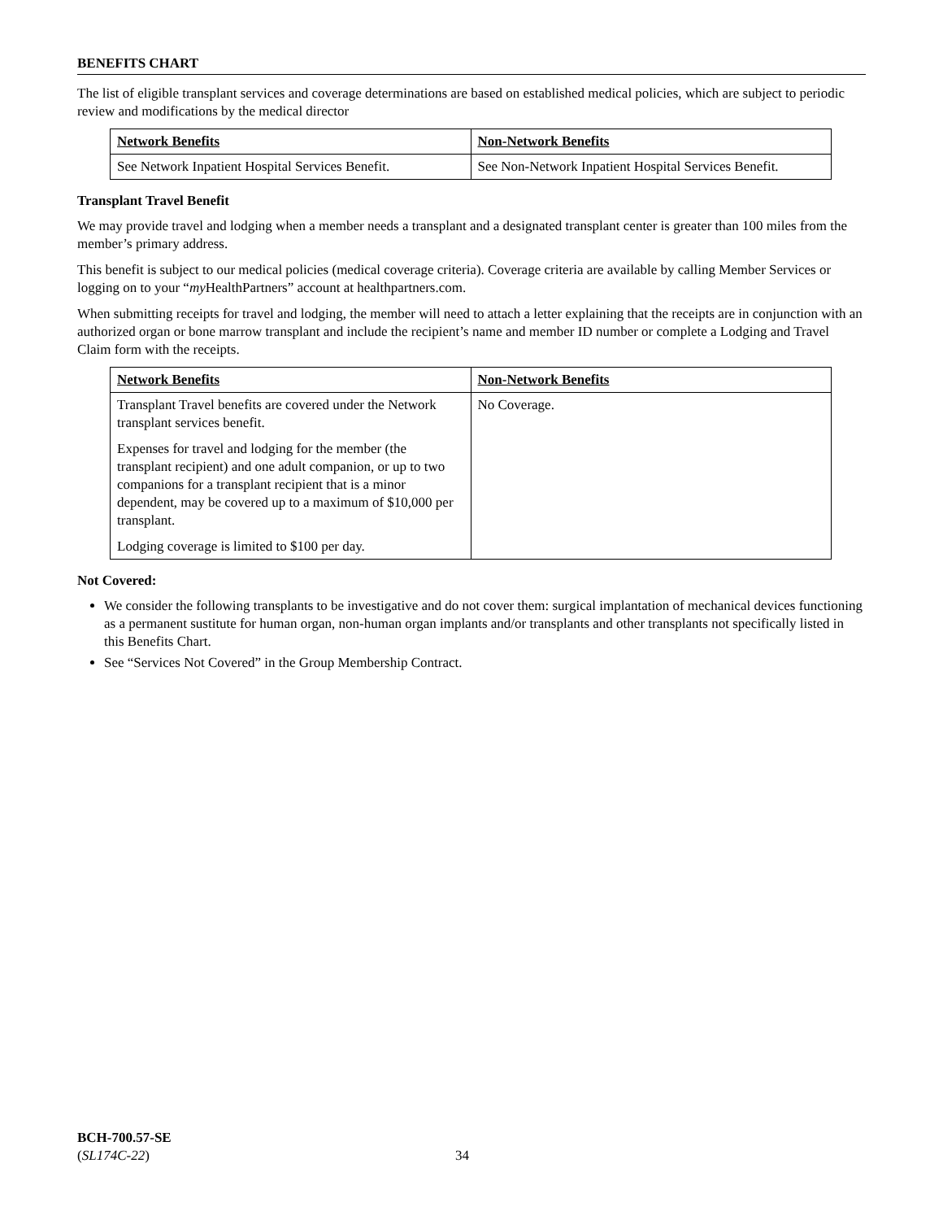BENEFITS CHART
The list of eligible transplant services and coverage determinations are based on established medical policies, which are subject to periodic review and modifications by the medical director
| Network Benefits | Non-Network Benefits |
| --- | --- |
| See Network Inpatient Hospital Services Benefit. | See Non-Network Inpatient Hospital Services Benefit. |
Transplant Travel Benefit
We may provide travel and lodging when a member needs a transplant and a designated transplant center is greater than 100 miles from the member’s primary address.
This benefit is subject to our medical policies (medical coverage criteria). Coverage criteria are available by calling Member Services or logging on to your “my HealthPartners” account at healthpartners.com.
When submitting receipts for travel and lodging, the member will need to attach a letter explaining that the receipts are in conjunction with an authorized organ or bone marrow transplant and include the recipient’s name and member ID number or complete a Lodging and Travel Claim form with the receipts.
| Network Benefits | Non-Network Benefits |
| --- | --- |
| Transplant Travel benefits are covered under the Network transplant services benefit. Expenses for travel and lodging for the member (the transplant recipient) and one adult companion, or up to two companions for a transplant recipient that is a minor dependent, may be covered up to a maximum of $10,000 per transplant. Lodging coverage is limited to $100 per day. | No Coverage. |
Not Covered:
We consider the following transplants to be investigative and do not cover them: surgical implantation of mechanical devices functioning as a permanent sustitute for human organ, non-human organ implants and/or transplants and other transplants not specifically listed in this Benefits Chart.
See “Services Not Covered” in the Group Membership Contract.
BCH-700.57-SE
(SL174C-22)
34